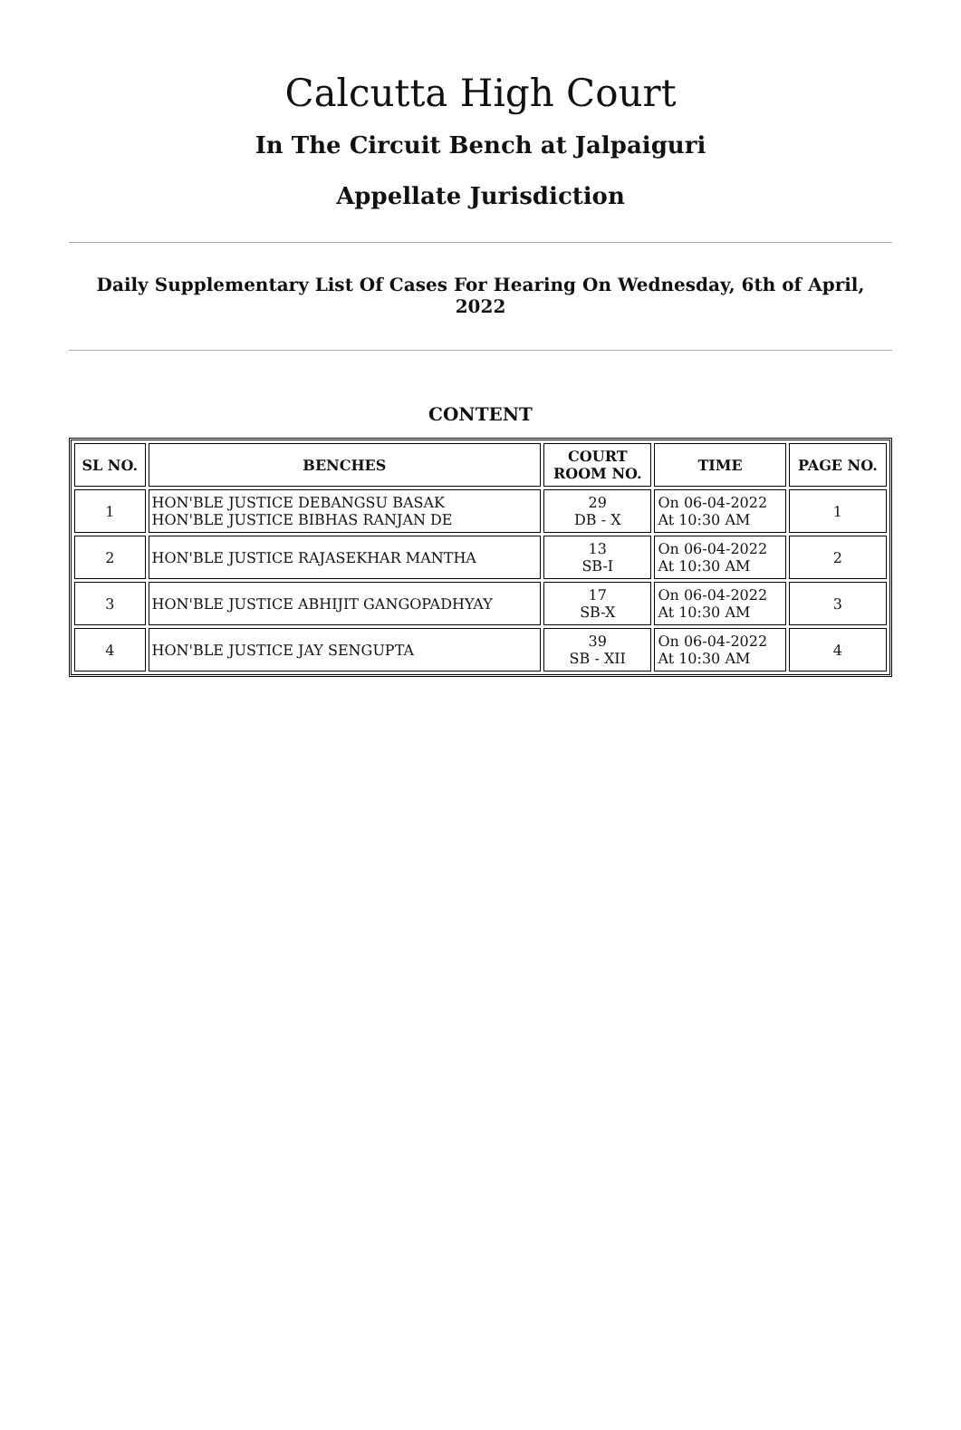Calcutta High Court
In The Circuit Bench at Jalpaiguri
Appellate Jurisdiction
Daily Supplementary List Of Cases For Hearing On Wednesday, 6th of April, 2022
CONTENT
| SL NO. | BENCHES | COURT ROOM NO. | TIME | PAGE NO. |
| --- | --- | --- | --- | --- |
| 1 | HON'BLE JUSTICE DEBANGSU BASAK HON'BLE JUSTICE BIBHAS RANJAN DE | 29 DB - X | On 06-04-2022 At 10:30 AM | 1 |
| 2 | HON'BLE JUSTICE RAJASEKHAR MANTHA | 13 SB-I | On 06-04-2022 At 10:30 AM | 2 |
| 3 | HON'BLE JUSTICE ABHIJIT GANGOPADHYAY | 17 SB-X | On 06-04-2022 At 10:30 AM | 3 |
| 4 | HON'BLE JUSTICE JAY SENGUPTA | 39 SB - XII | On 06-04-2022 At 10:30 AM | 4 |